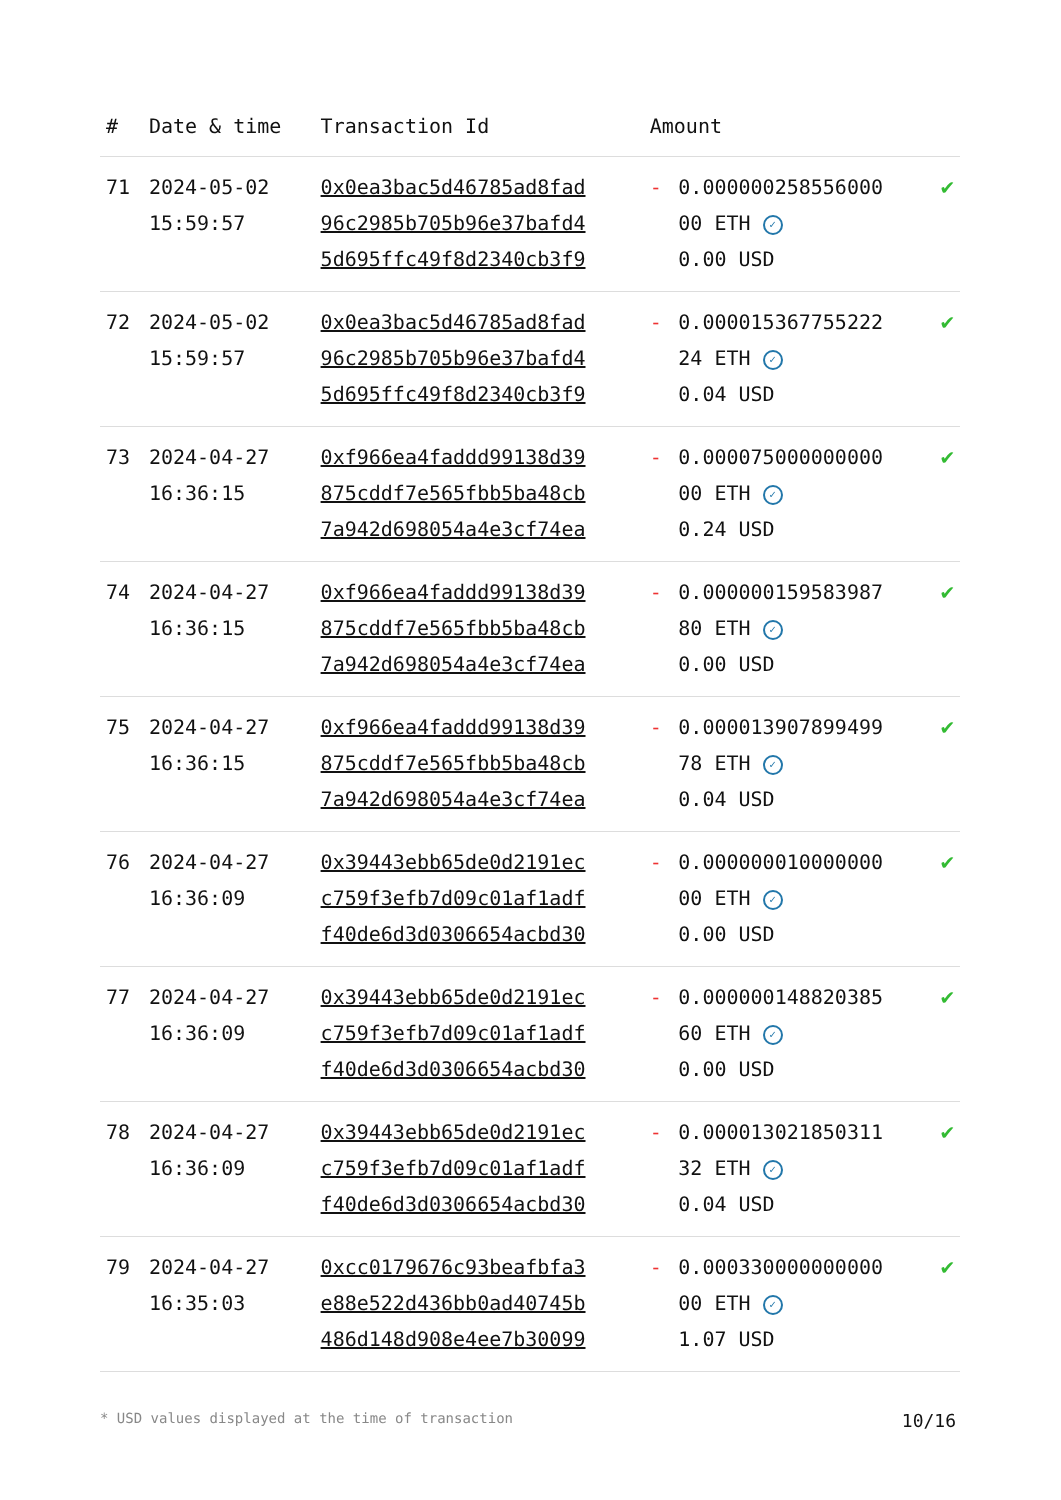| # | Date & time | Transaction Id | Amount | | |
| --- | --- | --- | --- | --- | --- |
| 71 | 2024-05-02 15:59:57 | 0x0ea3bac5d46785ad8fad 96c2985b705b96e37bafd4 5d695ffc49f8d2340cb3f9 | - | 0.000000258556000 00 ETH ✓ 0.00 USD | ✔ |
| 72 | 2024-05-02 15:59:57 | 0x0ea3bac5d46785ad8fad 96c2985b705b96e37bafd4 5d695ffc49f8d2340cb3f9 | - | 0.000015367755222 24 ETH ✓ 0.04 USD | ✔ |
| 73 | 2024-04-27 16:36:15 | 0xf966ea4faddd99138d39 875cddf7e565fbb5ba48cb 7a942d698054a4e3cf74ea | - | 0.000075000000000 00 ETH ✓ 0.24 USD | ✔ |
| 74 | 2024-04-27 16:36:15 | 0xf966ea4faddd99138d39 875cddf7e565fbb5ba48cb 7a942d698054a4e3cf74ea | - | 0.000000159583987 80 ETH ✓ 0.00 USD | ✔ |
| 75 | 2024-04-27 16:36:15 | 0xf966ea4faddd99138d39 875cddf7e565fbb5ba48cb 7a942d698054a4e3cf74ea | - | 0.000013907899499 78 ETH ✓ 0.04 USD | ✔ |
| 76 | 2024-04-27 16:36:09 | 0x39443ebb65de0d2191ec c759f3efb7d09c01af1adf f40de6d3d0306654acbd30 | - | 0.000000010000000 00 ETH ✓ 0.00 USD | ✔ |
| 77 | 2024-04-27 16:36:09 | 0x39443ebb65de0d2191ec c759f3efb7d09c01af1adf f40de6d3d0306654acbd30 | - | 0.000000148820385 60 ETH ✓ 0.00 USD | ✔ |
| 78 | 2024-04-27 16:36:09 | 0x39443ebb65de0d2191ec c759f3efb7d09c01af1adf f40de6d3d0306654acbd30 | - | 0.000013021850311 32 ETH ✓ 0.04 USD | ✔ |
| 79 | 2024-04-27 16:35:03 | 0xcc0179676c93beafbfa3 e88e522d436bb0ad40745b 486d148d908e4ee7b30099 | - | 0.000330000000000 00 ETH ✓ 1.07 USD | ✔ |
* USD values displayed at the time of transaction 10/16